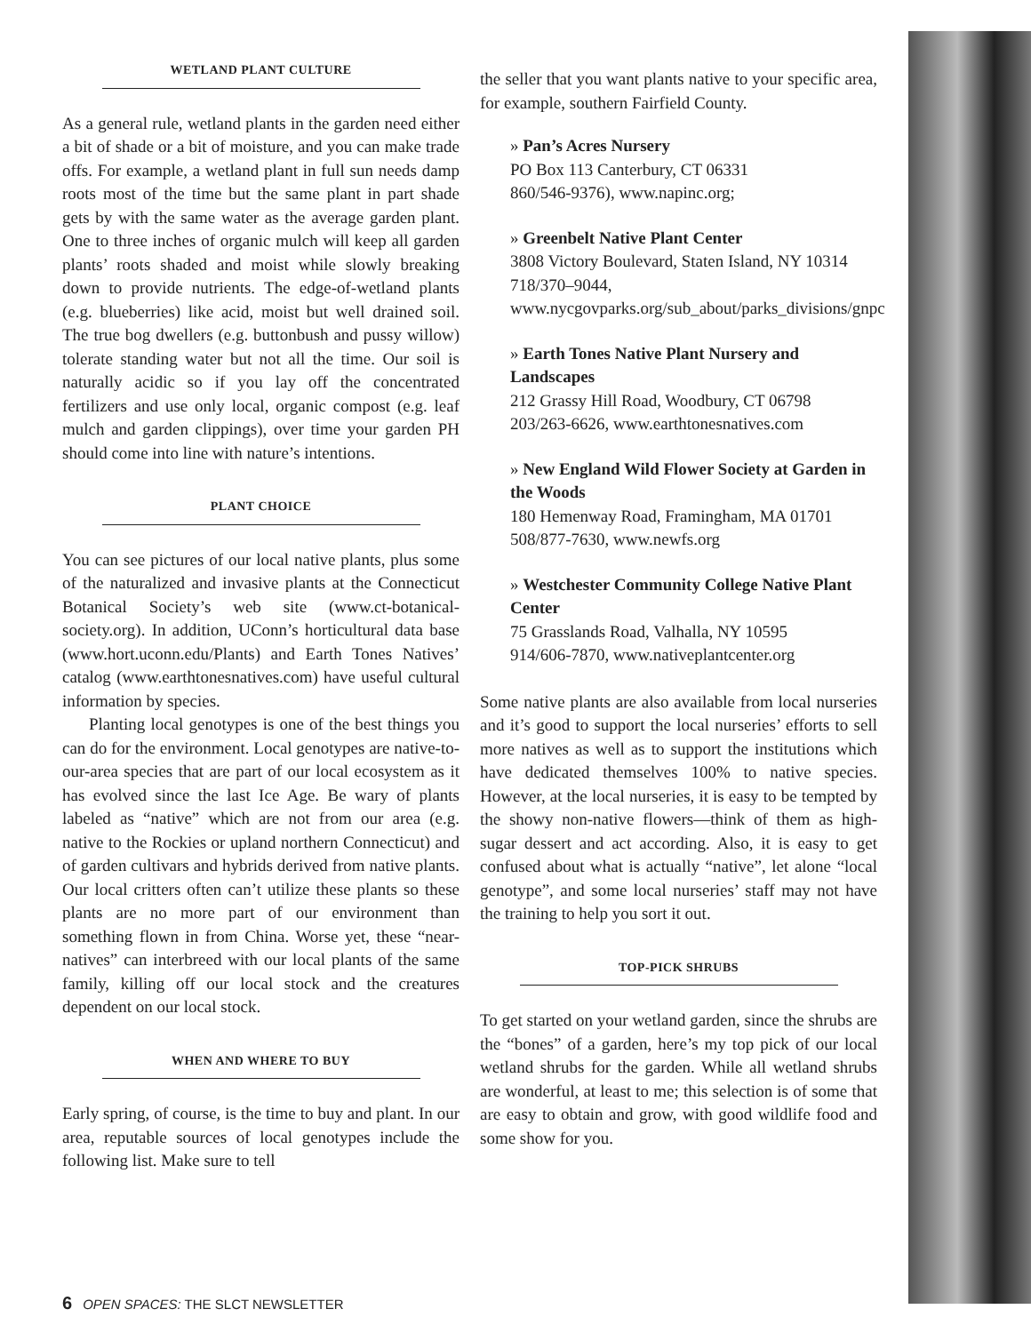WETLAND PLANT CULTURE
As a general rule, wetland plants in the garden need either a bit of shade or a bit of moisture, and you can make trade offs. For example, a wetland plant in full sun needs damp roots most of the time but the same plant in part shade gets by with the same water as the average garden plant. One to three inches of organic mulch will keep all garden plants’ roots shaded and moist while slowly breaking down to provide nutrients. The edge-of-wetland plants (e.g. blueberries) like acid, moist but well drained soil. The true bog dwellers (e.g. buttonbush and pussy willow) tolerate standing water but not all the time. Our soil is naturally acidic so if you lay off the concentrated fertilizers and use only local, organic compost (e.g. leaf mulch and garden clippings), over time your garden PH should come into line with nature’s intentions.
PLANT CHOICE
You can see pictures of our local native plants, plus some of the naturalized and invasive plants at the Connecticut Botanical Society’s web site (www.ct-botanical-society.org). In addition, UConn’s horticultural data base (www.hort.uconn.edu/Plants) and Earth Tones Natives’ catalog (www.earthtonesnatives.com) have useful cultural information by species.
Planting local genotypes is one of the best things you can do for the environment. Local genotypes are native-to-our-area species that are part of our local ecosystem as it has evolved since the last Ice Age. Be wary of plants labeled as “native” which are not from our area (e.g. native to the Rockies or upland northern Connecticut) and of garden cultivars and hybrids derived from native plants. Our local critters often can’t utilize these plants so these plants are no more part of our environment than something flown in from China. Worse yet, these “near-natives” can interbreed with our local plants of the same family, killing off our local stock and the creatures dependent on our local stock.
WHEN AND WHERE TO BUY
Early spring, of course, is the time to buy and plant. In our area, reputable sources of local genotypes include the following list. Make sure to tell
the seller that you want plants native to your specific area, for example, southern Fairfield County.
» Pan’s Acres Nursery
PO Box 113 Canterbury, CT 06331
860/546-9376), www.napinc.org;
» Greenbelt Native Plant Center
3808 Victory Boulevard, Staten Island, NY 10314
718/370–9044, www.nycgovparks.org/sub_about/parks_divisions/gnpc
» Earth Tones Native Plant Nursery and Landscapes
212 Grassy Hill Road, Woodbury, CT 06798
203/263-6626, www.earthtonesnatives.com
» New England Wild Flower Society at Garden in the Woods
180 Hemenway Road, Framingham, MA 01701
508/877-7630, www.newfs.org
» Westchester Community College Native Plant Center
75 Grasslands Road, Valhalla, NY 10595
914/606-7870, www.nativeplantcenter.org
Some native plants are also available from local nurseries and it’s good to support the local nurseries’ efforts to sell more natives as well as to support the institutions which have dedicated themselves 100% to native species. However, at the local nurseries, it is easy to be tempted by the showy non-native flowers—think of them as high-sugar dessert and act according. Also, it is easy to get confused about what is actually “native”, let alone “local genotype”, and some local nurseries’ staff may not have the training to help you sort it out.
TOP-PICK SHRUBS
To get started on your wetland garden, since the shrubs are the “bones” of a garden, here’s my top pick of our local wetland shrubs for the garden. While all wetland shrubs are wonderful, at least to me; this selection is of some that are easy to obtain and grow, with good wildlife food and some show for you.
6 OPEN SPACES: THE SLCT NEWSLETTER